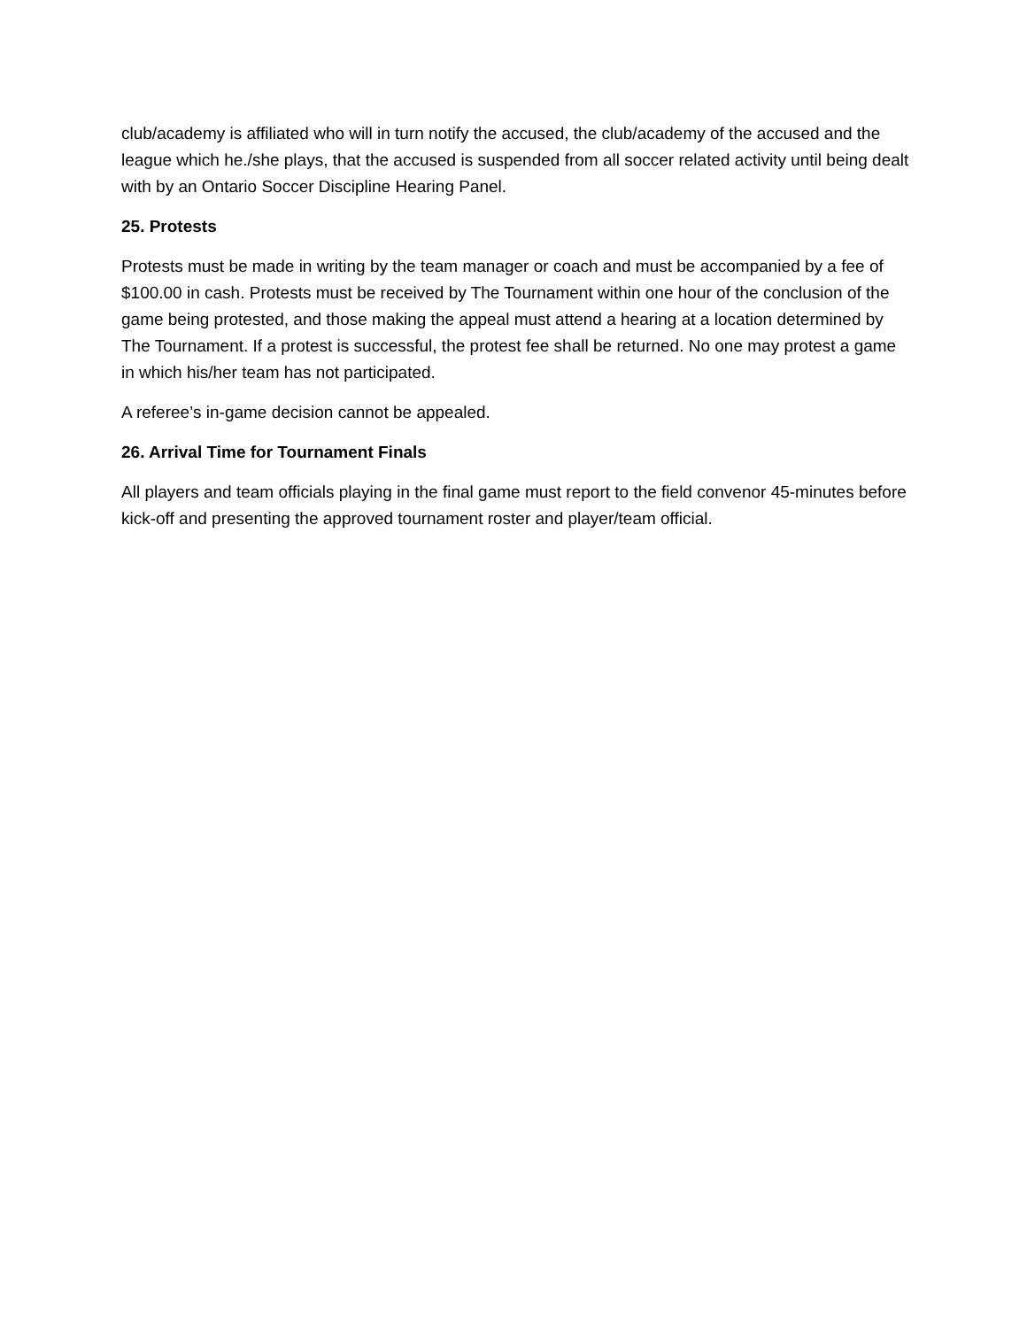club/academy is affiliated who will in turn notify the accused, the club/academy of the accused and the league which he./she plays, that the accused is suspended from all soccer related activity until being dealt with by an Ontario Soccer Discipline Hearing Panel.
25. Protests
Protests must be made in writing by the team manager or coach and must be accompanied by a fee of $100.00 in cash. Protests must be received by The Tournament within one hour of the conclusion of the game being protested, and those making the appeal must attend a hearing at a location determined by The Tournament. If a protest is successful, the protest fee shall be returned. No one may protest a game in which his/her team has not participated.
A referee’s in-game decision cannot be appealed.
26. Arrival Time for Tournament Finals
All players and team officials playing in the final game must report to the field convenor 45-minutes before kick-off and presenting the approved tournament roster and player/team official.